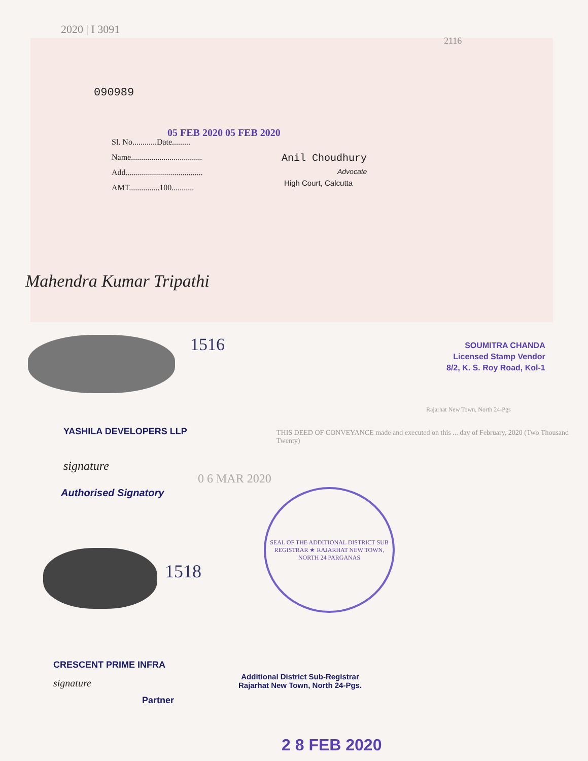2020 | I 3091
2116
090989
Sl. No............Date.........
Name...................................
Add......................................
AMT...............100...........
05 FEB 2020 05 FEB 2020
Anil Choudhury
Advocate
High Court, Calcutta
Mahendra Kumar Tripathi
1516
SOUMITRA CHANDA
Licensed Stamp Vendor
8/2, K. S. Roy Road, Kol-1
Rajarhat New Town, North 24-Pgs
YASHILA DEVELOPERS LLP
THIS DEED OF CONVEYANCE made and executed on this ... day of February, 2020 (Two Thousand Twenty)
signature
Authorised Signatory
0 6 MAR 2020
SEAL OF THE ADDITIONAL DISTRICT SUB REGISTRAR ★ RAJARHAT NEW TOWN, NORTH 24 PARGANAS
1518
CRESCENT PRIME INFRA
signature
Partner
Additional District Sub-Registrar
Rajarhat New Town, North 24-Pgs.
2 8 FEB 2020